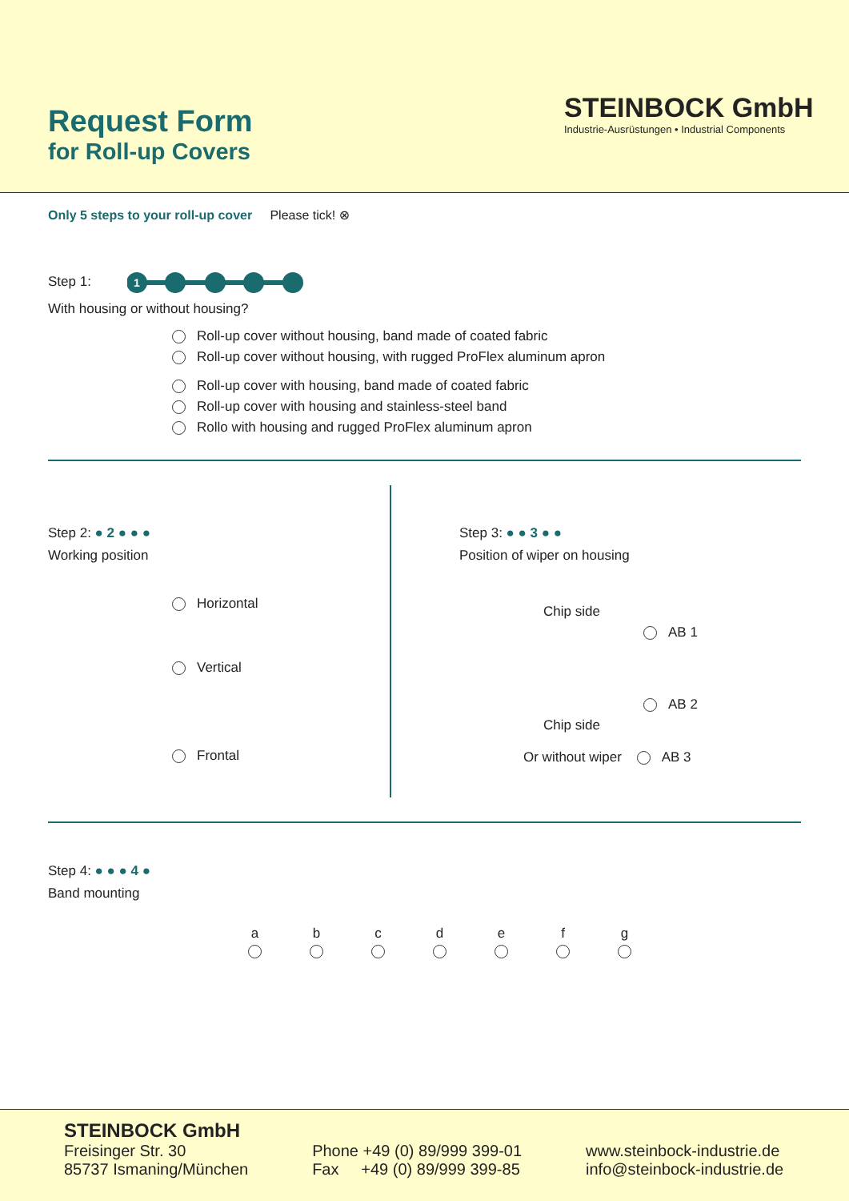Request Form
for Roll-up Covers
STEINBOCK GmbH
Industrie-Ausrüstungen • Industrial Components
Only 5 steps to your roll-up cover Please tick! ⊗
Step 1:
1
With housing or without housing?
Roll-up cover without housing, band made of coated fabric
Roll-up cover without housing, with rugged ProFlex aluminum apron
Roll-up cover with housing, band made of coated fabric
Roll-up cover with housing and stainless-steel band
Rollo with housing and rugged ProFlex aluminum apron
Step 2: ● 2 ● ● ●
Working position
Horizontal
Vertical
Frontal
Step 3: ● ● 3 ● ●
Position of wiper on housing
Chip side
AB 1
AB 2
Chip side
Or without wiper AB 3
Step 4: ● ● ● 4 ●
Band mounting
a
b
c
d
e
f
g
STEINBOCK GmbH
Freisinger Str. 30
85737 Ismaning/München
Phone +49 (0) 89/999 399-01
Fax +49 (0) 89/999 399-85
www.steinbock-industrie.de
info@steinbock-industrie.de